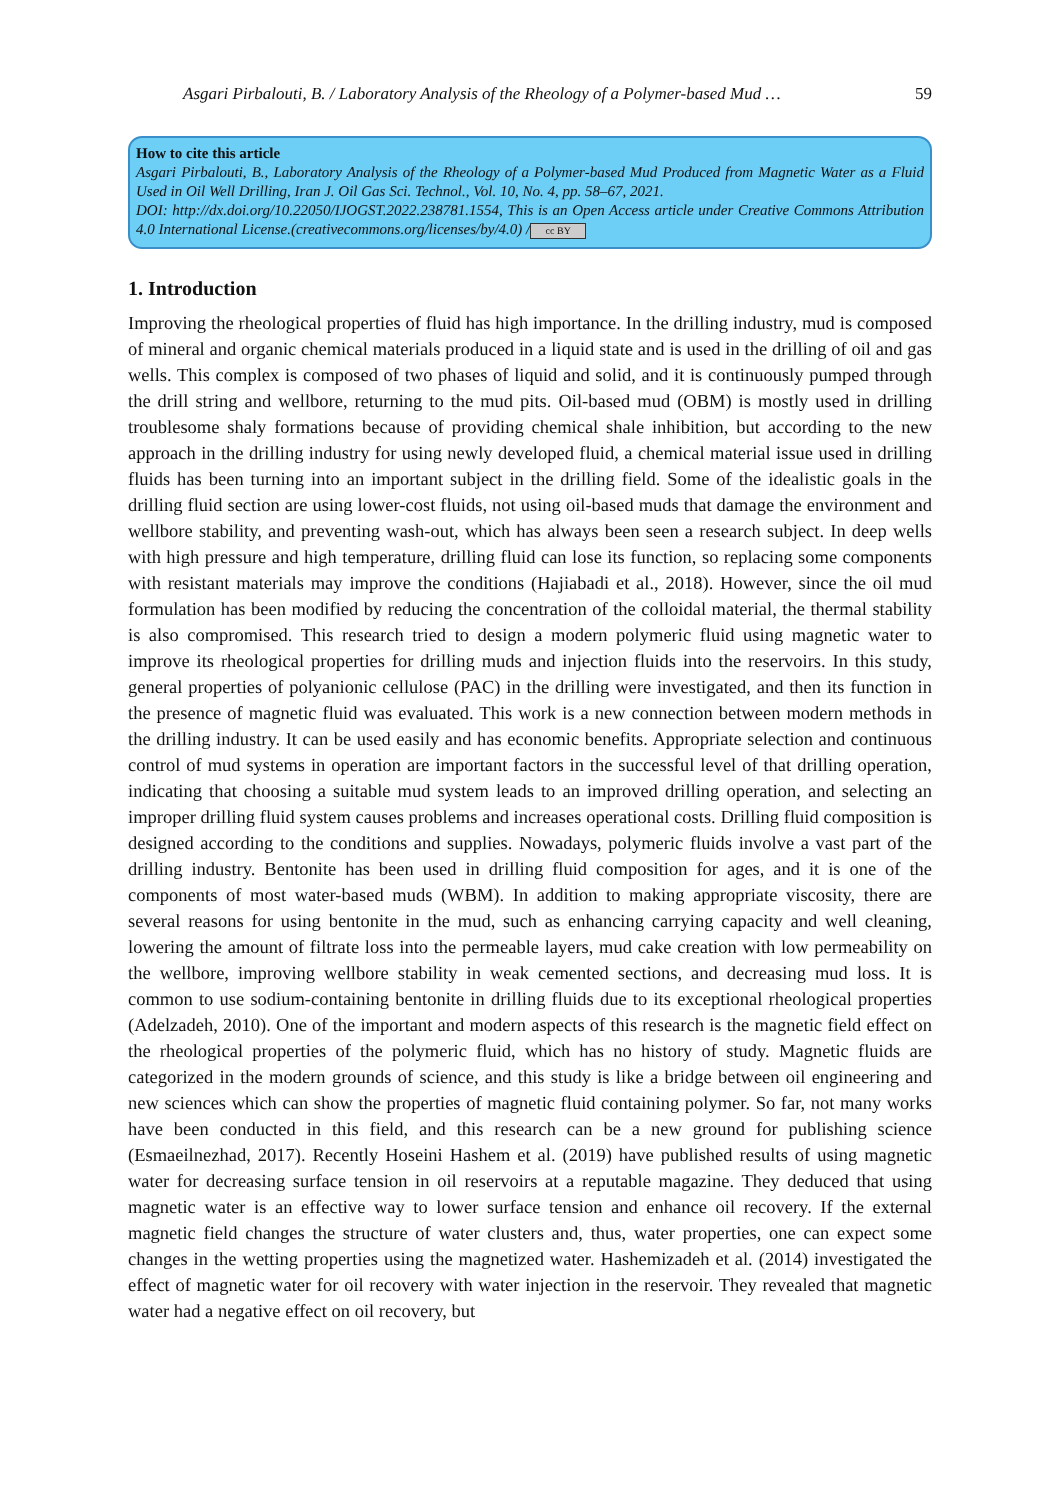Asgari Pirbalouti, B. / Laboratory Analysis of the Rheology of a Polymer-based Mud … 59
How to cite this article
Asgari Pirbalouti, B., Laboratory Analysis of the Rheology of a Polymer-based Mud Produced from Magnetic Water as a Fluid Used in Oil Well Drilling, Iran J. Oil Gas Sci. Technol., Vol. 10, No. 4, pp. 58–67, 2021.
DOI: http://dx.doi.org/10.22050/IJOGST.2022.238781.1554, This is an Open Access article under Creative Commons Attribution 4.0 International License.(creativecommons.org/licenses/by/4.0) / cc BY
1. Introduction
Improving the rheological properties of fluid has high importance. In the drilling industry, mud is composed of mineral and organic chemical materials produced in a liquid state and is used in the drilling of oil and gas wells. This complex is composed of two phases of liquid and solid, and it is continuously pumped through the drill string and wellbore, returning to the mud pits. Oil-based mud (OBM) is mostly used in drilling troublesome shaly formations because of providing chemical shale inhibition, but according to the new approach in the drilling industry for using newly developed fluid, a chemical material issue used in drilling fluids has been turning into an important subject in the drilling field. Some of the idealistic goals in the drilling fluid section are using lower-cost fluids, not using oil-based muds that damage the environment and wellbore stability, and preventing wash-out, which has always been seen a research subject. In deep wells with high pressure and high temperature, drilling fluid can lose its function, so replacing some components with resistant materials may improve the conditions (Hajiabadi et al., 2018). However, since the oil mud formulation has been modified by reducing the concentration of the colloidal material, the thermal stability is also compromised. This research tried to design a modern polymeric fluid using magnetic water to improve its rheological properties for drilling muds and injection fluids into the reservoirs. In this study, general properties of polyanionic cellulose (PAC) in the drilling were investigated, and then its function in the presence of magnetic fluid was evaluated. This work is a new connection between modern methods in the drilling industry. It can be used easily and has economic benefits. Appropriate selection and continuous control of mud systems in operation are important factors in the successful level of that drilling operation, indicating that choosing a suitable mud system leads to an improved drilling operation, and selecting an improper drilling fluid system causes problems and increases operational costs. Drilling fluid composition is designed according to the conditions and supplies. Nowadays, polymeric fluids involve a vast part of the drilling industry. Bentonite has been used in drilling fluid composition for ages, and it is one of the components of most water-based muds (WBM). In addition to making appropriate viscosity, there are several reasons for using bentonite in the mud, such as enhancing carrying capacity and well cleaning, lowering the amount of filtrate loss into the permeable layers, mud cake creation with low permeability on the wellbore, improving wellbore stability in weak cemented sections, and decreasing mud loss. It is common to use sodium-containing bentonite in drilling fluids due to its exceptional rheological properties (Adelzadeh, 2010). One of the important and modern aspects of this research is the magnetic field effect on the rheological properties of the polymeric fluid, which has no history of study. Magnetic fluids are categorized in the modern grounds of science, and this study is like a bridge between oil engineering and new sciences which can show the properties of magnetic fluid containing polymer. So far, not many works have been conducted in this field, and this research can be a new ground for publishing science (Esmaeilnezhad, 2017). Recently Hoseini Hashem et al. (2019) have published results of using magnetic water for decreasing surface tension in oil reservoirs at a reputable magazine. They deduced that using magnetic water is an effective way to lower surface tension and enhance oil recovery. If the external magnetic field changes the structure of water clusters and, thus, water properties, one can expect some changes in the wetting properties using the magnetized water. Hashemizadeh et al. (2014) investigated the effect of magnetic water for oil recovery with water injection in the reservoir. They revealed that magnetic water had a negative effect on oil recovery, but